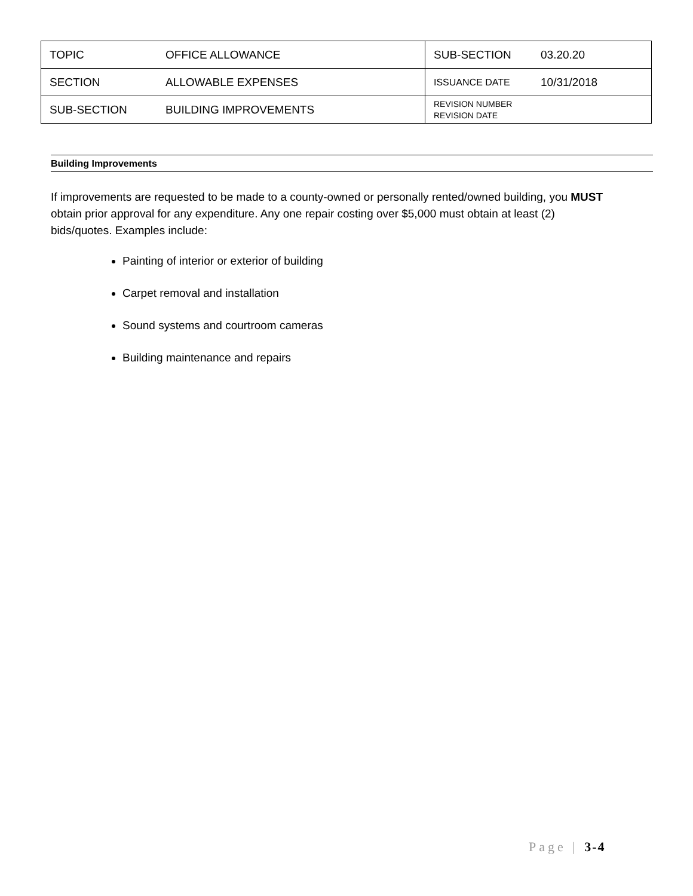| TOPIC | OFFICE ALLOWANCE | SUB-SECTION | 03.20.20 |
| SECTION | ALLOWABLE EXPENSES | ISSUANCE DATE | 10/31/2018 |
| SUB-SECTION | BUILDING IMPROVEMENTS | REVISION NUMBER REVISION DATE | |
Building Improvements
If improvements are requested to be made to a county-owned or personally rented/owned building, you MUST obtain prior approval for any expenditure. Any one repair costing over $5,000 must obtain at least (2) bids/quotes. Examples include:
Painting of interior or exterior of building
Carpet removal and installation
Sound systems and courtroom cameras
Building maintenance and repairs
Page | 3-4